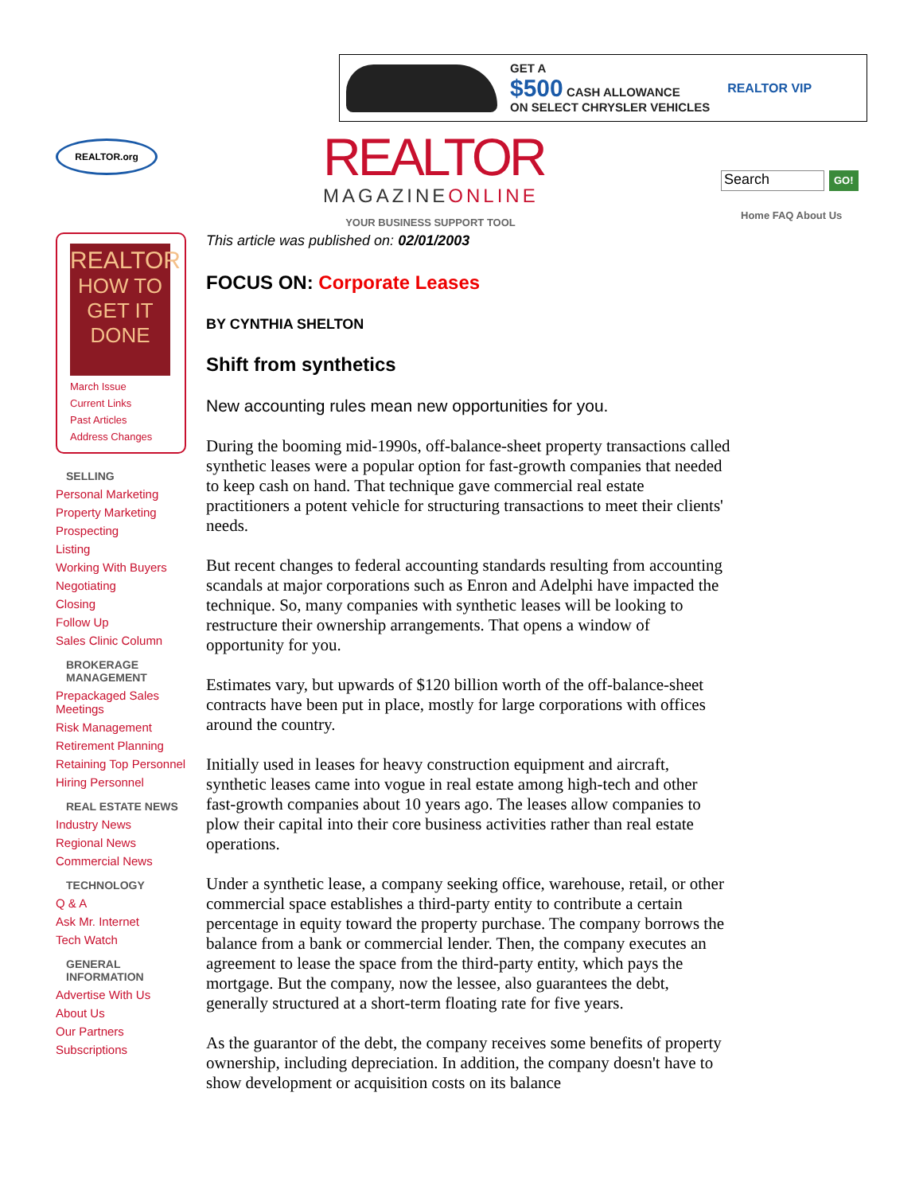GET A
$500 CASH ALLOWANCE
ON SELECT CHRYSLER VEHICLES
REALTOR VIP
REALTOR.org
REALTOR
MAGAZINEONLINE
YOUR BUSINESS SUPPORT TOOL
Search GO!
Home FAQ About Us
REALTOR
HOW TO GET IT DONE
March Issue
Current Links
Past Articles
Address Changes
SELLING
Personal Marketing
Property Marketing
Prospecting
Listing
Working With Buyers
Negotiating
Closing
Follow Up
Sales Clinic Column
BROKERAGE MANAGEMENT
Prepackaged Sales Meetings
Risk Management
Retirement Planning
Retaining Top Personnel
Hiring Personnel
REAL ESTATE NEWS
Industry News
Regional News
Commercial News
TECHNOLOGY
Q & A
Ask Mr. Internet
Tech Watch
GENERAL INFORMATION
Advertise With Us
About Us
Our Partners
Subscriptions
This article was published on: 02/01/2003
FOCUS ON: Corporate Leases
BY CYNTHIA SHELTON
Shift from synthetics
New accounting rules mean new opportunities for you.
During the booming mid-1990s, off-balance-sheet property transactions called synthetic leases were a popular option for fast-growth companies that needed to keep cash on hand. That technique gave commercial real estate practitioners a potent vehicle for structuring transactions to meet their clients' needs.
But recent changes to federal accounting standards resulting from accounting scandals at major corporations such as Enron and Adelphi have impacted the technique. So, many companies with synthetic leases will be looking to restructure their ownership arrangements. That opens a window of opportunity for you.
Estimates vary, but upwards of $120 billion worth of the off-balance-sheet contracts have been put in place, mostly for large corporations with offices around the country.
Initially used in leases for heavy construction equipment and aircraft, synthetic leases came into vogue in real estate among high-tech and other fast-growth companies about 10 years ago. The leases allow companies to plow their capital into their core business activities rather than real estate operations.
Under a synthetic lease, a company seeking office, warehouse, retail, or other commercial space establishes a third-party entity to contribute a certain percentage in equity toward the property purchase. The company borrows the balance from a bank or commercial lender. Then, the company executes an agreement to lease the space from the third-party entity, which pays the mortgage. But the company, now the lessee, also guarantees the debt, generally structured at a short-term floating rate for five years.
As the guarantor of the debt, the company receives some benefits of property ownership, including depreciation. In addition, the company doesn't have to show development or acquisition costs on its balance